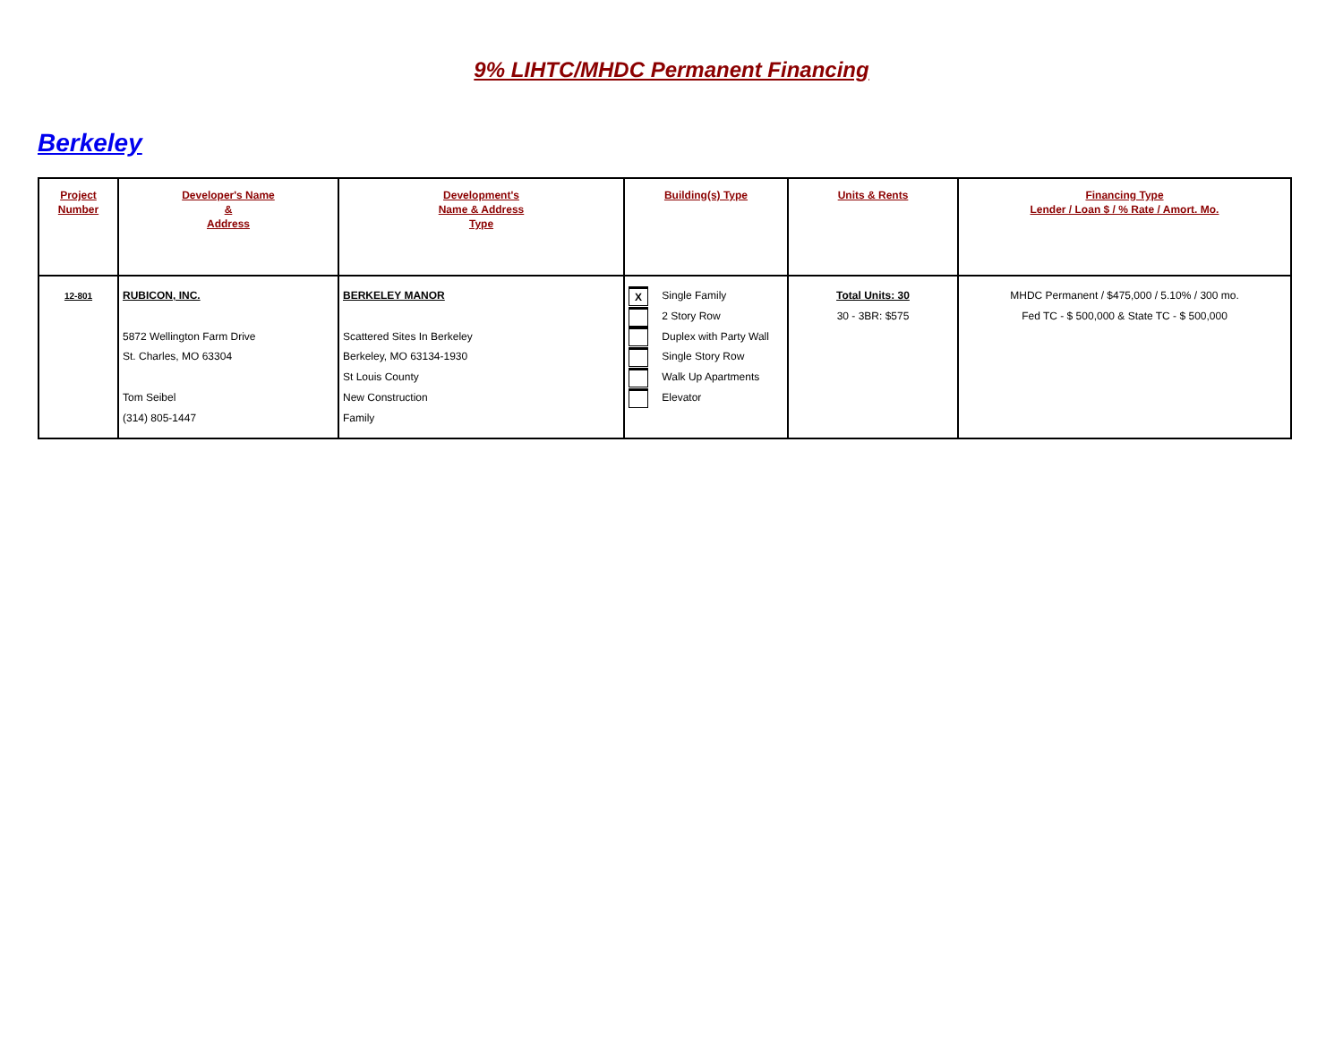9% LIHTC/MHDC Permanent Financing
Berkeley
| Project Number | Developer's Name & Address | Development's Name & Address Type | Building(s) Type | Units & Rents | Financing Type Lender / Loan $ / % Rate / Amort. Mo. |
| --- | --- | --- | --- | --- | --- |
| 12-801 | RUBICON, INC. 5872 Wellington Farm Drive St. Charles, MO 63304 Tom Seibel (314) 805-1447 | BERKELEY MANOR Scattered Sites In Berkeley Berkeley, MO 63134-1930 St Louis County New Construction Family | X Single Family 2 Story Row Duplex with Party Wall Single Story Row Walk Up Apartments Elevator | Total Units: 30 30 - 3BR: $575 | MHDC Permanent / $475,000 / 5.10% / 300 mo. Fed TC - $ 500,000 & State TC - $ 500,000 |